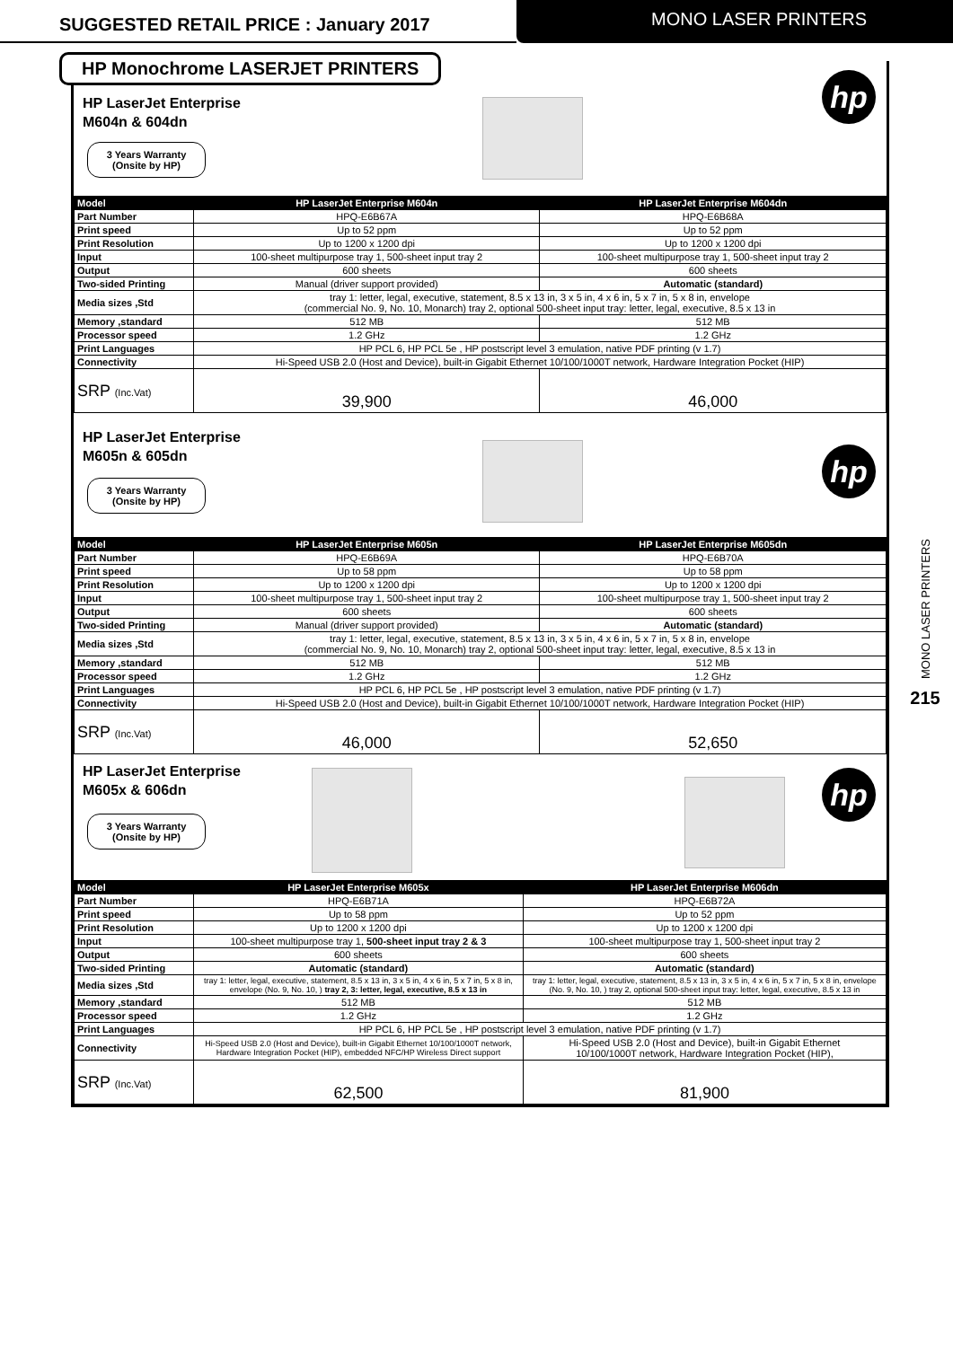SUGGESTED RETAIL PRICE : January 2017
MONO LASER PRINTERS
HP LaserJet Enterprise
M604n & 604dn
3 Years Warranty
(Onsite by HP)
hp
| Model | HP LaserJet Enterprise M604n | HP LaserJet Enterprise M604dn |
| --- | --- | --- |
| Part Number | HPQ-E6B67A | HPQ-E6B68A |
| Print speed | Up to 52 ppm | Up to 52 ppm |
| Print Resolution | Up to 1200 x 1200 dpi | Up to 1200 x 1200 dpi |
| Input | 100-sheet multipurpose tray 1, 500-sheet input tray 2 | 100-sheet multipurpose tray 1, 500-sheet input tray 2 |
| Output | 600 sheets | 600 sheets |
| Two-sided Printing | Manual (driver support provided) | Automatic (standard) |
| Media sizes ,Std | tray 1: letter, legal, executive, statement, 8.5 x 13 in, 3 x 5 in, 4 x 6 in, 5 x 7 in, 5 x 8 in, envelope (commercial No. 9, No. 10, Monarch) tray 2, optional 500-sheet input tray: letter, legal, executive, 8.5 x 13 in | |
| Memory ,standard | 512 MB | 512 MB |
| Processor speed | 1.2 GHz | 1.2 GHz |
| Print Languages | HP PCL 6, HP PCL 5e , HP postscript level 3 emulation, native PDF printing (v 1.7) | |
| Connectivity | Hi-Speed USB 2.0 (Host and Device), built-in Gigabit Ethernet 10/100/1000T network, Hardware Integration Pocket (HIP) | |
| SRP (Inc.Vat) | 39,900 | 46,000 |
HP LaserJet Enterprise
M605n & 605dn
3 Years Warranty
(Onsite by HP)
hp
| Model | HP LaserJet Enterprise M605n | HP LaserJet Enterprise M605dn |
| --- | --- | --- |
| Part Number | HPQ-E6B69A | HPQ-E6B70A |
| Print speed | Up to 58 ppm | Up to 58 ppm |
| Print Resolution | Up to 1200 x 1200 dpi | Up to 1200 x 1200 dpi |
| Input | 100-sheet multipurpose tray 1, 500-sheet input tray 2 | 100-sheet multipurpose tray 1, 500-sheet input tray 2 |
| Output | 600 sheets | 600 sheets |
| Two-sided Printing | Manual (driver support provided) | Automatic (standard) |
| Media sizes ,Std | tray 1: letter, legal, executive, statement, 8.5 x 13 in, 3 x 5 in, 4 x 6 in, 5 x 7 in, 5 x 8 in, envelope (commercial No. 9, No. 10, Monarch) tray 2, optional 500-sheet input tray: letter, legal, executive, 8.5 x 13 in | |
| Memory ,standard | 512 MB | 512 MB |
| Processor speed | 1.2 GHz | 1.2 GHz |
| Print Languages | HP PCL 6, HP PCL 5e , HP postscript level 3 emulation, native PDF printing (v 1.7) | |
| Connectivity | Hi-Speed USB 2.0 (Host and Device), built-in Gigabit Ethernet 10/100/1000T network, Hardware Integration Pocket (HIP) | |
| SRP (Inc.Vat) | 46,000 | 52,650 |
HP LaserJet Enterprise
M605x & 606dn
3 Years Warranty
(Onsite by HP)
hp
| Model | HP LaserJet Enterprise M605x | HP LaserJet Enterprise M606dn |
| --- | --- | --- |
| Part Number | HPQ-E6B71A | HPQ-E6B72A |
| Print speed | Up to 58 ppm | Up to 52 ppm |
| Print Resolution | Up to 1200 x 1200 dpi | Up to 1200 x 1200 dpi |
| Input | 100-sheet multipurpose tray 1, 500-sheet input tray 2 & 3 | 100-sheet multipurpose tray 1, 500-sheet input tray 2 |
| Output | 600 sheets | 600 sheets |
| Two-sided Printing | Automatic (standard) | Automatic (standard) |
| Media sizes ,Std | tray 1: letter, legal, executive, statement, 8.5 x 13 in, 3 x 5 in, 4 x 6 in, 5 x 7 in, 5 x 8 in, envelope (No. 9, No. 10, ) tray 2, 3: letter, legal, executive, 8.5 x 13 in | tray 1: letter, legal, executive, statement, 8.5 x 13 in, 3 x 5 in, 4 x 6 in, 5 x 7 in, 5 x 8 in, envelope (No. 9, No. 10, ) tray 2, optional 500-sheet input tray: letter, legal, executive, 8.5 x 13 in |
| Memory ,standard | 512 MB | 512 MB |
| Processor speed | 1.2 GHz | 1.2 GHz |
| Print Languages | HP PCL 6, HP PCL 5e , HP postscript level 3 emulation, native PDF printing (v 1.7) | |
| Connectivity | Hi-Speed USB 2.0 (Host and Device), built-in Gigabit Ethernet 10/100/1000T network, Hardware Integration Pocket (HIP), embedded NFC/HP Wireless Direct support | Hi-Speed USB 2.0 (Host and Device), built-in Gigabit Ethernet 10/100/1000T network, Hardware Integration Pocket (HIP), |
| SRP (Inc.Vat) | 62,500 | 81,900 |
HP Monochrome LASERJET PRINTERS
MONO LASER PRINTERS
215